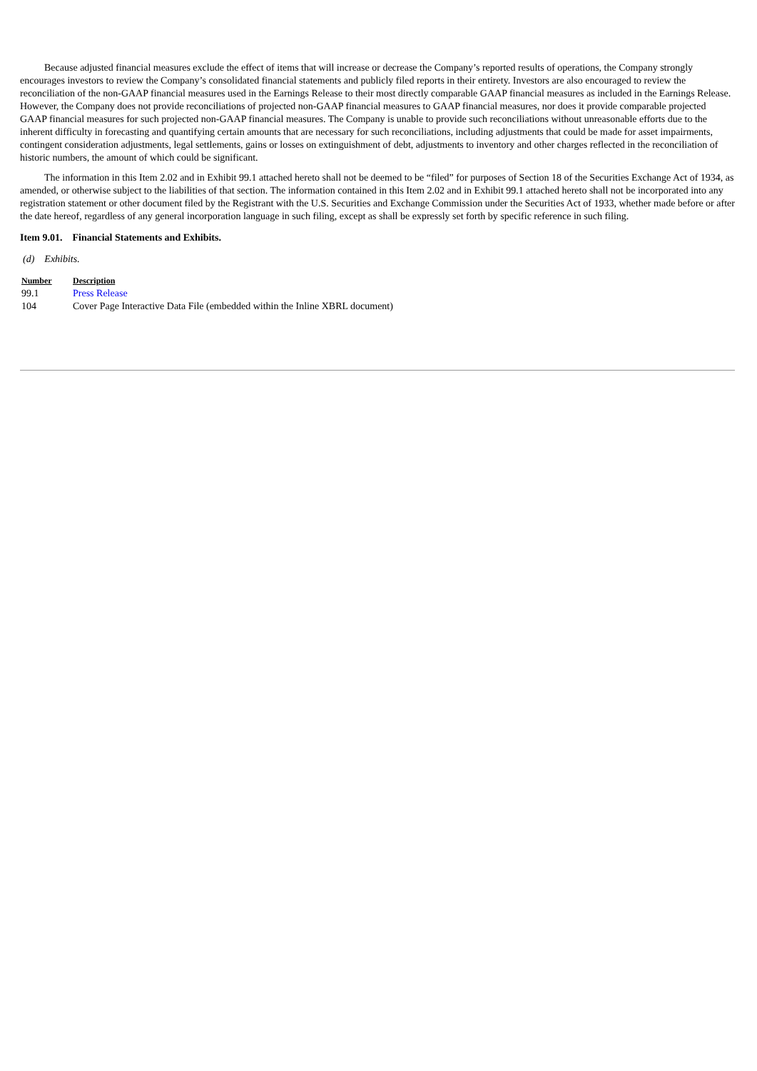Because adjusted financial measures exclude the effect of items that will increase or decrease the Company’s reported results of operations, the Company strongly encourages investors to review the Company’s consolidated financial statements and publicly filed reports in their entirety. Investors are also encouraged to review the reconciliation of the non-GAAP financial measures used in the Earnings Release to their most directly comparable GAAP financial measures as included in the Earnings Release. However, the Company does not provide reconciliations of projected non-GAAP financial measures to GAAP financial measures, nor does it provide comparable projected GAAP financial measures for such projected non-GAAP financial measures. The Company is unable to provide such reconciliations without unreasonable efforts due to the inherent difficulty in forecasting and quantifying certain amounts that are necessary for such reconciliations, including adjustments that could be made for asset impairments, contingent consideration adjustments, legal settlements, gains or losses on extinguishment of debt, adjustments to inventory and other charges reflected in the reconciliation of historic numbers, the amount of which could be significant.
The information in this Item 2.02 and in Exhibit 99.1 attached hereto shall not be deemed to be “filed” for purposes of Section 18 of the Securities Exchange Act of 1934, as amended, or otherwise subject to the liabilities of that section. The information contained in this Item 2.02 and in Exhibit 99.1 attached hereto shall not be incorporated into any registration statement or other document filed by the Registrant with the U.S. Securities and Exchange Commission under the Securities Act of 1933, whether made before or after the date hereof, regardless of any general incorporation language in such filing, except as shall be expressly set forth by specific reference in such filing.
Item 9.01. Financial Statements and Exhibits.
(d) Exhibits.
| Number | Description |
| --- | --- |
| 99.1 | Press Release |
| 104 | Cover Page Interactive Data File (embedded within the Inline XBRL document) |